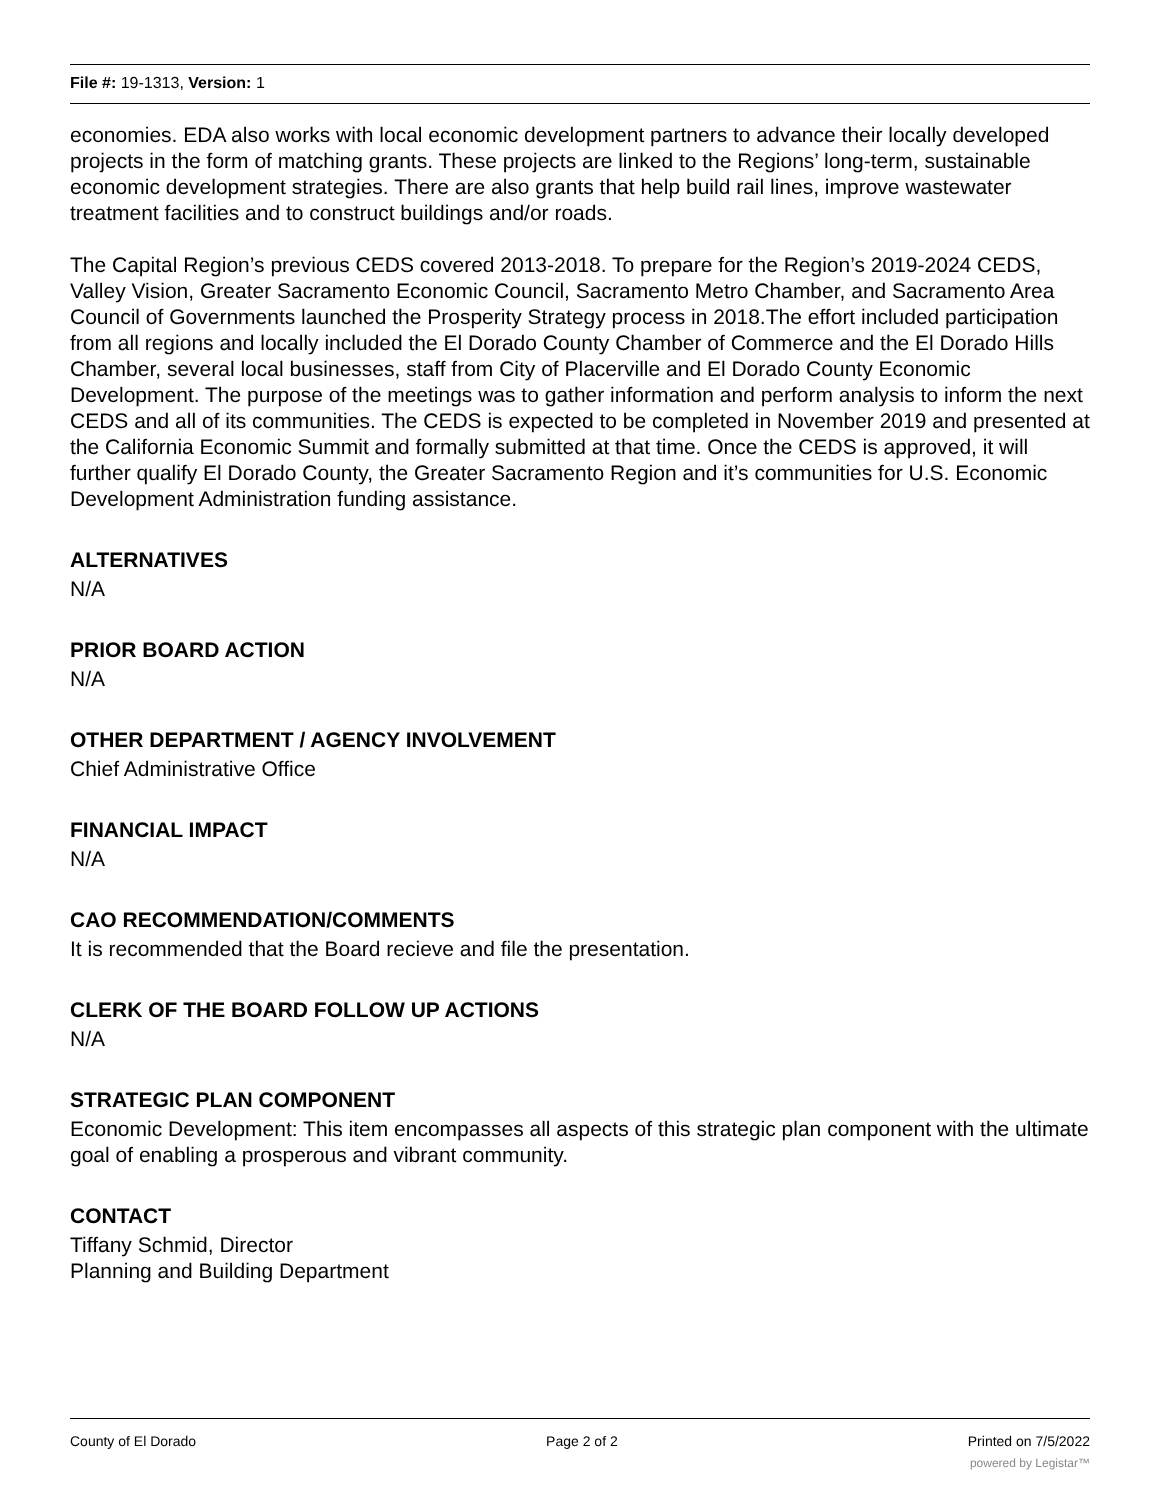File #: 19-1313, Version: 1
economies. EDA also works with local economic development partners to advance their locally developed projects in the form of matching grants. These projects are linked to the Regions’ long-term, sustainable economic development strategies. There are also grants that help build rail lines, improve wastewater treatment facilities and to construct buildings and/or roads.
The Capital Region’s previous CEDS covered 2013-2018. To prepare for the Region’s 2019-2024 CEDS, Valley Vision, Greater Sacramento Economic Council, Sacramento Metro Chamber, and Sacramento Area Council of Governments launched the Prosperity Strategy process in 2018.The effort included participation from all regions and locally included the El Dorado County Chamber of Commerce and the El Dorado Hills Chamber, several local businesses, staff from City of Placerville and El Dorado County Economic Development. The purpose of the meetings was to gather information and perform analysis to inform the next CEDS and all of its communities. The CEDS is expected to be completed in November 2019 and presented at the California Economic Summit and formally submitted at that time. Once the CEDS is approved, it will further qualify El Dorado County, the Greater Sacramento Region and it’s communities for U.S. Economic Development Administration funding assistance.
ALTERNATIVES
N/A
PRIOR BOARD ACTION
N/A
OTHER DEPARTMENT / AGENCY INVOLVEMENT
Chief Administrative Office
FINANCIAL IMPACT
N/A
CAO RECOMMENDATION/COMMENTS
It is recommended that the Board recieve and file the presentation.
CLERK OF THE BOARD FOLLOW UP ACTIONS
N/A
STRATEGIC PLAN COMPONENT
Economic Development: This item encompasses all aspects of this strategic plan component with the ultimate goal of enabling a prosperous and vibrant community.
CONTACT
Tiffany Schmid, Director
Planning and Building Department
County of El Dorado Page 2 of 2 Printed on 7/5/2022
powered by Legistar™